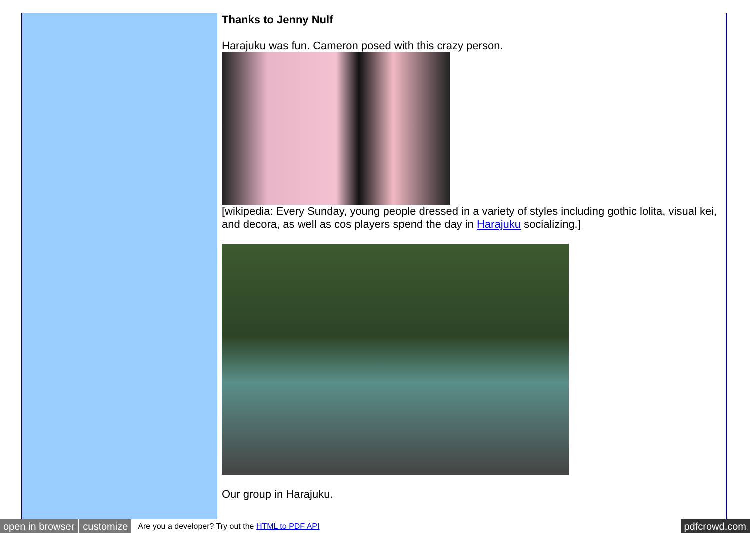Thanks to Jenny Nulf
Harajuku was fun. Cameron posed with this crazy person.
[wikipedia: Every Sunday, young people dressed in a variety of styles including gothic lolita, visual kei, and decora, as well as cos players spend the day in Harajuku socializing.]
Our group in Harajuku.
open in browser customize Are you a developer? Try out the HTML to PDF API pdfcrowd.com